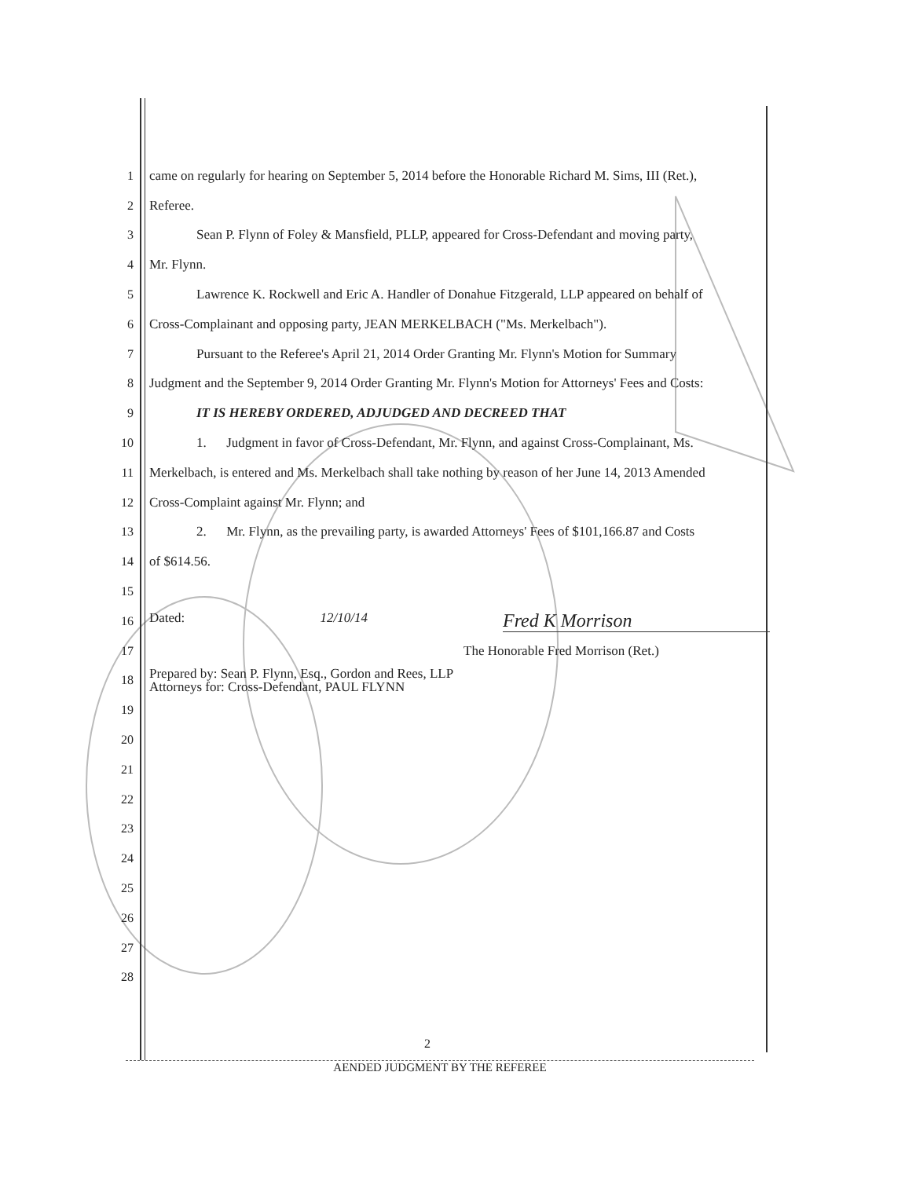1 came on regularly for hearing on September 5, 2014 before the Honorable Richard M. Sims, III (Ret.),
2 Referee.
3 Sean P. Flynn of Foley & Mansfield, PLLP, appeared for Cross-Defendant and moving party,
4 Mr. Flynn.
5 Lawrence K. Rockwell and Eric A. Handler of Donahue Fitzgerald, LLP appeared on behalf of
6 Cross-Complainant and opposing party, JEAN MERKELBACH ("Ms. Merkelbach").
7 Pursuant to the Referee's April 21, 2014 Order Granting Mr. Flynn's Motion for Summary
8 Judgment and the September 9, 2014 Order Granting Mr. Flynn's Motion for Attorneys' Fees and Costs:
9 IT IS HEREBY ORDERED, ADJUDGED AND DECREED THAT
10 1. Judgment in favor of Cross-Defendant, Mr. Flynn, and against Cross-Complainant, Ms.
11 Merkelbach, is entered and Ms. Merkelbach shall take nothing by reason of her June 14, 2013 Amended
12 Cross-Complaint against Mr. Flynn; and
13 2. Mr. Flynn, as the prevailing party, is awarded Attorneys' Fees of $101,166.87 and Costs
14 of $614.56.
15
16 Dated: 12/10/14 Fred K Morrison
17 The Honorable Fred Morrison (Ret.)
18 Prepared by: Sean P. Flynn, Esq., Gordon and Rees, LLP
Attorneys for: Cross-Defendant, PAUL FLYNN
19
20
21
22
23
24
25
26
27
28
2
AENDED JUDGMENT BY THE REFEREE